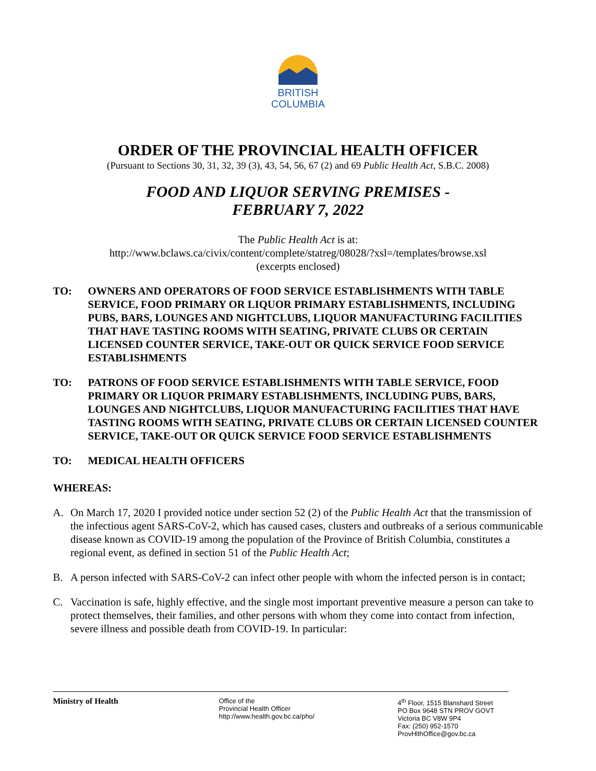BRITISH
COLUMBIA
ORDER OF THE PROVINCIAL HEALTH OFFICER
(Pursuant to Sections 30, 31, 32, 39 (3), 43, 54, 56, 67 (2) and 69 Public Health Act, S.B.C. 2008)
FOOD AND LIQUOR SERVING PREMISES -
FEBRUARY 7, 2022
The Public Health Act is at:
http://www.bclaws.ca/civix/content/complete/statreg/08028/?xsl=/templates/browse.xsl
(excerpts enclosed)
TO: OWNERS AND OPERATORS OF FOOD SERVICE ESTABLISHMENTS WITH TABLE SERVICE, FOOD PRIMARY OR LIQUOR PRIMARY ESTABLISHMENTS, INCLUDING PUBS, BARS, LOUNGES AND NIGHTCLUBS, LIQUOR MANUFACTURING FACILITIES THAT HAVE TASTING ROOMS WITH SEATING, PRIVATE CLUBS OR CERTAIN LICENSED COUNTER SERVICE, TAKE-OUT OR QUICK SERVICE FOOD SERVICE ESTABLISHMENTS
TO: PATRONS OF FOOD SERVICE ESTABLISHMENTS WITH TABLE SERVICE, FOOD PRIMARY OR LIQUOR PRIMARY ESTABLISHMENTS, INCLUDING PUBS, BARS, LOUNGES AND NIGHTCLUBS, LIQUOR MANUFACTURING FACILITIES THAT HAVE TASTING ROOMS WITH SEATING, PRIVATE CLUBS OR CERTAIN LICENSED COUNTER SERVICE, TAKE-OUT OR QUICK SERVICE FOOD SERVICE ESTABLISHMENTS
TO: MEDICAL HEALTH OFFICERS
WHEREAS:
A. On March 17, 2020 I provided notice under section 52 (2) of the Public Health Act that the transmission of the infectious agent SARS-CoV-2, which has caused cases, clusters and outbreaks of a serious communicable disease known as COVID-19 among the population of the Province of British Columbia, constitutes a regional event, as defined in section 51 of the Public Health Act;
B. A person infected with SARS-CoV-2 can infect other people with whom the infected person is in contact;
C. Vaccination is safe, highly effective, and the single most important preventive measure a person can take to protect themselves, their families, and other persons with whom they come into contact from infection, severe illness and possible death from COVID-19. In particular:
Ministry of Health
Office of the
Provincial Health Officer
http://www.health.gov.bc.ca/pho/
4<sup>th</sup> Floor, 1515 Blanshard Street
PO Box 9648 STN PROV GOVT
Victoria BC V8W 9P4
Fax: (250) 952-1570
ProvHlthOffice@gov.bc.ca